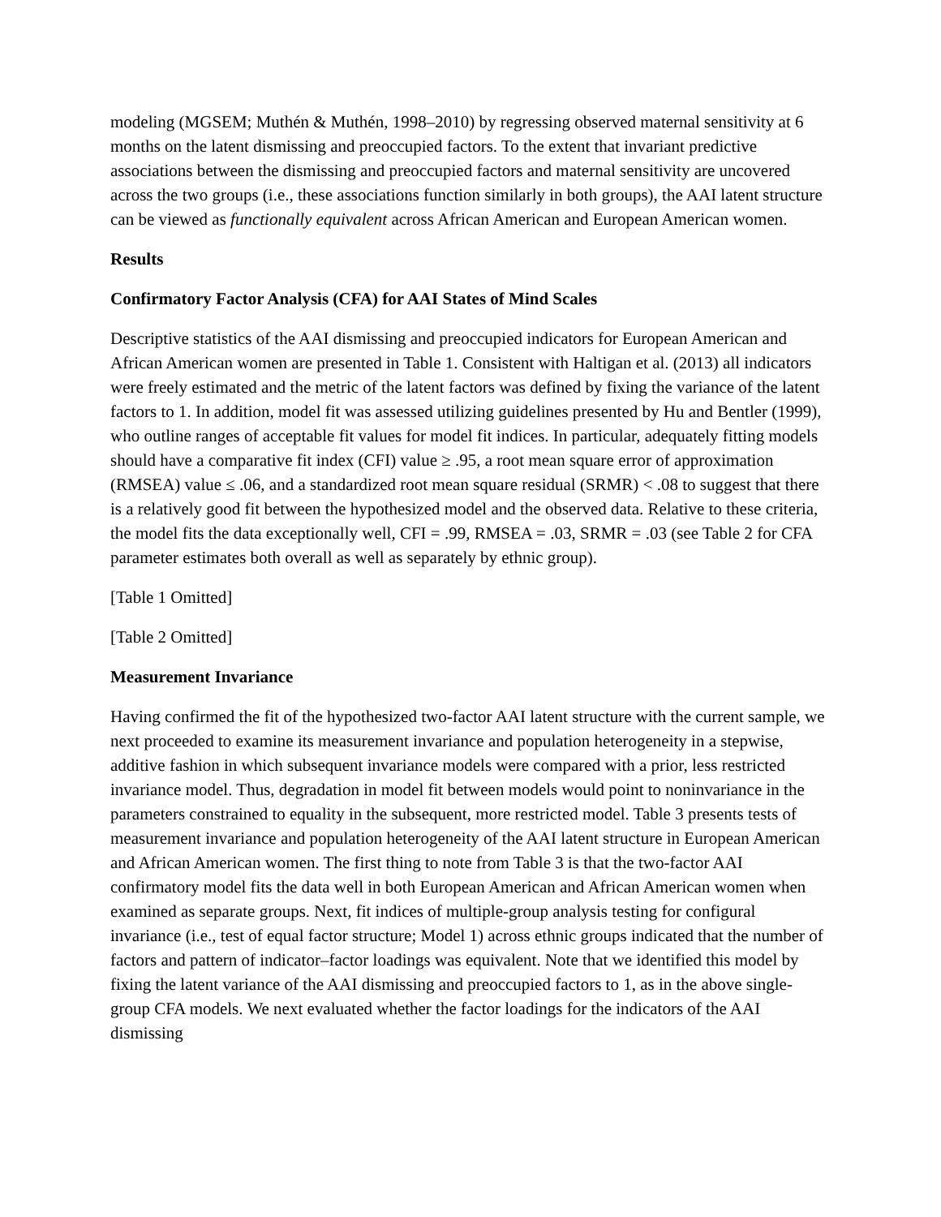modeling (MGSEM; Muthén & Muthén, 1998–2010) by regressing observed maternal sensitivity at 6 months on the latent dismissing and preoccupied factors. To the extent that invariant predictive associations between the dismissing and preoccupied factors and maternal sensitivity are uncovered across the two groups (i.e., these associations function similarly in both groups), the AAI latent structure can be viewed as functionally equivalent across African American and European American women.
Results
Confirmatory Factor Analysis (CFA) for AAI States of Mind Scales
Descriptive statistics of the AAI dismissing and preoccupied indicators for European American and African American women are presented in Table 1. Consistent with Haltigan et al. (2013) all indicators were freely estimated and the metric of the latent factors was defined by fixing the variance of the latent factors to 1. In addition, model fit was assessed utilizing guidelines presented by Hu and Bentler (1999), who outline ranges of acceptable fit values for model fit indices. In particular, adequately fitting models should have a comparative fit index (CFI) value ≥ .95, a root mean square error of approximation (RMSEA) value ≤ .06, and a standardized root mean square residual (SRMR) < .08 to suggest that there is a relatively good fit between the hypothesized model and the observed data. Relative to these criteria, the model fits the data exceptionally well, CFI = .99, RMSEA = .03, SRMR = .03 (see Table 2 for CFA parameter estimates both overall as well as separately by ethnic group).
[Table 1 Omitted]
[Table 2 Omitted]
Measurement Invariance
Having confirmed the fit of the hypothesized two-factor AAI latent structure with the current sample, we next proceeded to examine its measurement invariance and population heterogeneity in a stepwise, additive fashion in which subsequent invariance models were compared with a prior, less restricted invariance model. Thus, degradation in model fit between models would point to noninvariance in the parameters constrained to equality in the subsequent, more restricted model. Table 3 presents tests of measurement invariance and population heterogeneity of the AAI latent structure in European American and African American women. The first thing to note from Table 3 is that the two-factor AAI confirmatory model fits the data well in both European American and African American women when examined as separate groups. Next, fit indices of multiple-group analysis testing for configural invariance (i.e., test of equal factor structure; Model 1) across ethnic groups indicated that the number of factors and pattern of indicator–factor loadings was equivalent. Note that we identified this model by fixing the latent variance of the AAI dismissing and preoccupied factors to 1, as in the above single-group CFA models. We next evaluated whether the factor loadings for the indicators of the AAI dismissing